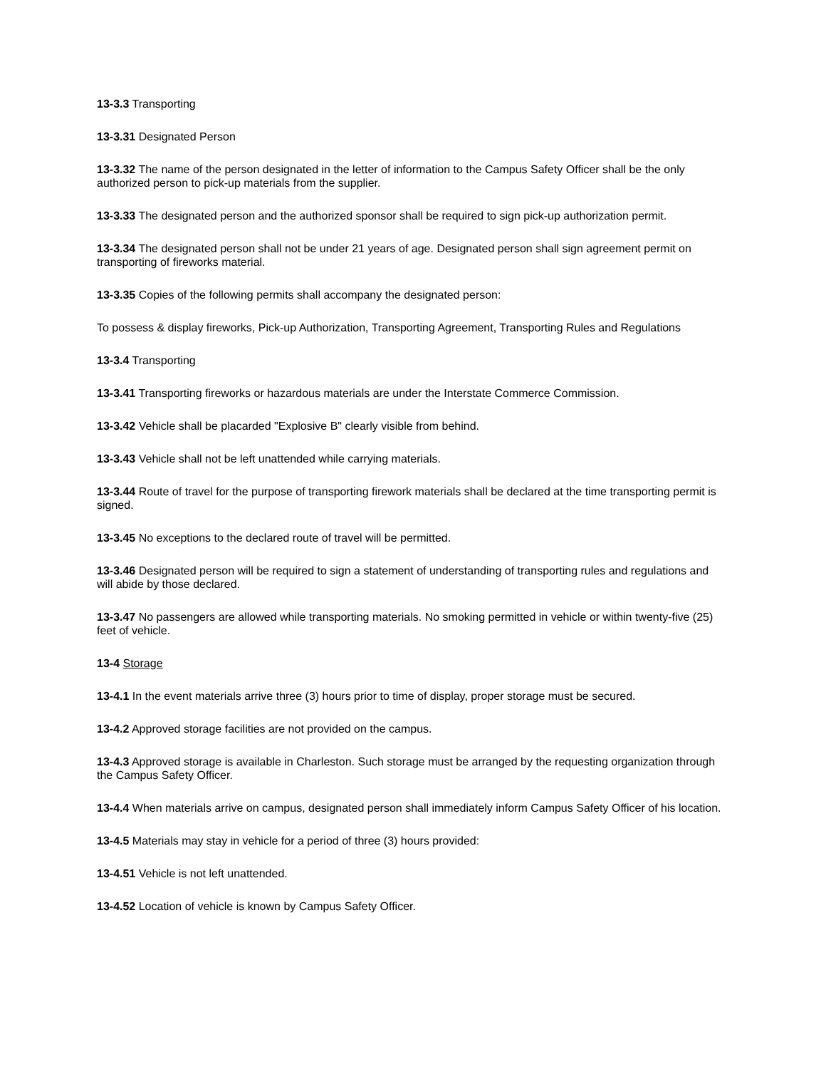13-3.3 Transporting
13-3.31 Designated Person
13-3.32 The name of the person designated in the letter of information to the Campus Safety Officer shall be the only authorized person to pick-up materials from the supplier.
13-3.33 The designated person and the authorized sponsor shall be required to sign pick-up authorization permit.
13-3.34 The designated person shall not be under 21 years of age. Designated person shall sign agreement permit on transporting of fireworks material.
13-3.35 Copies of the following permits shall accompany the designated person:
To possess & display fireworks, Pick-up Authorization, Transporting Agreement, Transporting Rules and Regulations
13-3.4 Transporting
13-3.41 Transporting fireworks or hazardous materials are under the Interstate Commerce Commission.
13-3.42 Vehicle shall be placarded "Explosive B" clearly visible from behind.
13-3.43 Vehicle shall not be left unattended while carrying materials.
13-3.44 Route of travel for the purpose of transporting firework materials shall be declared at the time transporting permit is signed.
13-3.45 No exceptions to the declared route of travel will be permitted.
13-3.46 Designated person will be required to sign a statement of understanding of transporting rules and regulations and will abide by those declared.
13-3.47 No passengers are allowed while transporting materials. No smoking permitted in vehicle or within twenty-five (25) feet of vehicle.
13-4 Storage
13-4.1 In the event materials arrive three (3) hours prior to time of display, proper storage must be secured.
13-4.2 Approved storage facilities are not provided on the campus.
13-4.3 Approved storage is available in Charleston. Such storage must be arranged by the requesting organization through the Campus Safety Officer.
13-4.4 When materials arrive on campus, designated person shall immediately inform Campus Safety Officer of his location.
13-4.5 Materials may stay in vehicle for a period of three (3) hours provided:
13-4.51 Vehicle is not left unattended.
13-4.52 Location of vehicle is known by Campus Safety Officer.